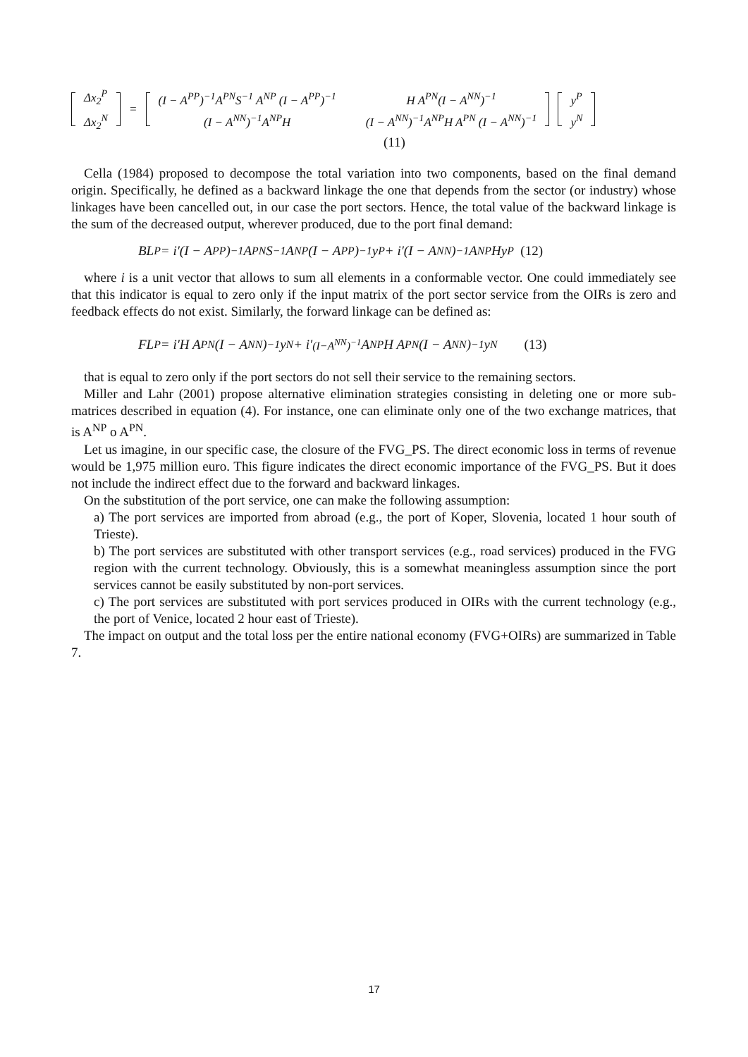Δx<sub>2</sub><sup>P</sup>
Δx<sub>2</sub><sup>N</sup>
=
(I − A<sup>PP</sup>)<sup>−1</sup>A<sup>PN</sup>S<sup>−1</sup> A<sup>NP</sup> (I − A<sup>PP</sup>)<sup>−1</sup>
(I − A<sup>NN</sup>)<sup>−1</sup>A<sup>NP</sup>H
H A<sup>PN</sup>(I − A<sup>NN</sup>)<sup>−1</sup>
(I − A<sup>NN</sup>)<sup>−1</sup>A<sup>NP</sup>H A<sup>PN</sup> (I − A<sup>NN</sup>)<sup>−1</sup>
y<sup>P</sup>
y<sup>N</sup>
(11)
Cella (1984) proposed to decompose the total variation into two components, based on the final demand origin. Specifically, he defined as a backward linkage the one that depends from the sector (or industry) whose linkages have been cancelled out, in our case the port sectors. Hence, the total value of the backward linkage is the sum of the decreased output, wherever produced, due to the port final demand:
BL<sup>P</sup> = i′(I − A<sup>PP</sup>)<sup>−1</sup>A<sup>PN</sup>S<sup>−1</sup> A<sup>NP</sup> (I − A<sup>PP</sup>)<sup>−1</sup>y<sup>P</sup> + i′(I − A<sup>NN</sup>)<sup>−1</sup>A<sup>NP</sup>Hy<sup>P</sup> (12)
where i is a unit vector that allows to sum all elements in a conformable vector. One could immediately see that this indicator is equal to zero only if the input matrix of the port sector service from the OIRs is zero and feedback effects do not exist. Similarly, the forward linkage can be defined as:
FL<sup>P</sup> = i′H A<sup>PN</sup>(I − A<sup>NN</sup>)<sup>−1</sup>y<sup>N</sup> + i′<sup>(I−A<sup>NN</sup>)<sup>−1</sup></sup>A<sup>NP</sup>H A<sup>PN</sup> (I − A<sup>NN</sup>)<sup>−1</sup> y<sup>N</sup> (13)
that is equal to zero only if the port sectors do not sell their service to the remaining sectors.
Miller and Lahr (2001) propose alternative elimination strategies consisting in deleting one or more sub-matrices described in equation (4). For instance, one can eliminate only one of the two exchange matrices, that is A<sup>NP</sup> o A<sup>PN</sup>.
Let us imagine, in our specific case, the closure of the FVG_PS. The direct economic loss in terms of revenue would be 1,975 million euro. This figure indicates the direct economic importance of the FVG_PS. But it does not include the indirect effect due to the forward and backward linkages.
On the substitution of the port service, one can make the following assumption:
a) The port services are imported from abroad (e.g., the port of Koper, Slovenia, located 1 hour south of Trieste).
b) The port services are substituted with other transport services (e.g., road services) produced in the FVG region with the current technology. Obviously, this is a somewhat meaningless assumption since the port services cannot be easily substituted by non-port services.
c) The port services are substituted with port services produced in OIRs with the current technology (e.g., the port of Venice, located 2 hour east of Trieste).
The impact on output and the total loss per the entire national economy (FVG+OIRs) are summarized in Table 7.
17